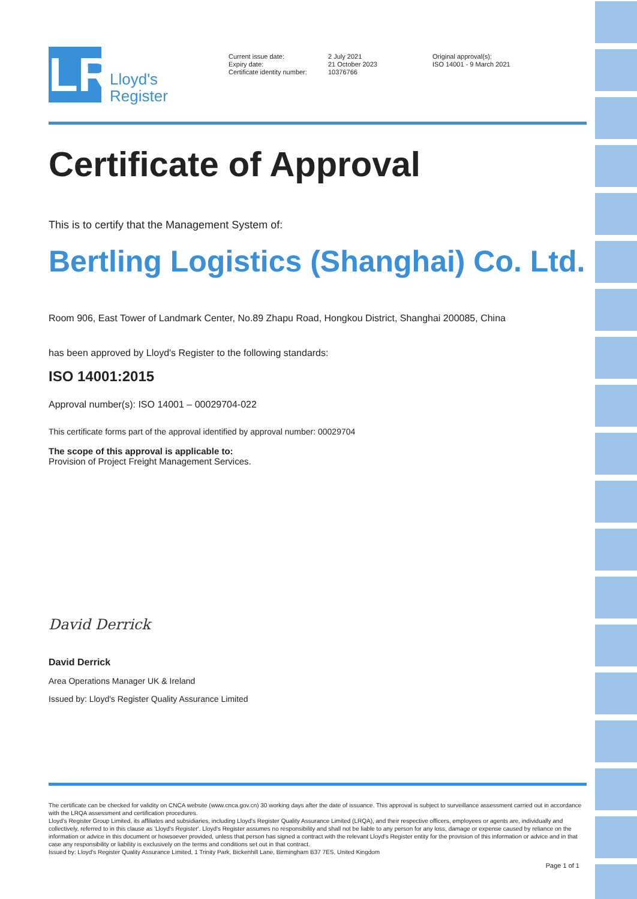LR
Lloyd's
Register
Current issue date:
Expiry date:
Certificate identity number:
2 July 2021
21 October 2023
10376766
Original approval(s):
ISO 14001 - 9 March 2021
Certificate of Approval
This is to certify that the Management System of:
Bertling Logistics (Shanghai) Co. Ltd.
Room 906, East Tower of Landmark Center, No.89 Zhapu Road, Hongkou District, Shanghai 200085, China
has been approved by Lloyd's Register to the following standards:
ISO 14001:2015
Approval number(s): ISO 14001 – 00029704-022
This certificate forms part of the approval identified by approval number: 00029704
The scope of this approval is applicable to:
Provision of Project Freight Management Services.
David Derrick
David Derrick
Area Operations Manager UK & Ireland
Issued by: Lloyd's Register Quality Assurance Limited
The certificate can be checked for validity on CNCA website (www.cnca.gov.cn) 30 working days after the date of issuance. This approval is subject to surveillance assessment carried out in accordance with the LRQA assessment and certification procedures.
Lloyd's Register Group Limited, its affiliates and subsidiaries, including Lloyd's Register Quality Assurance Limited (LRQA), and their respective officers, employees or agents are, individually and collectively, referred to in this clause as 'Lloyd's Register'. Lloyd's Register assumes no responsibility and shall not be liable to any person for any loss, damage or expense caused by reliance on the information or advice in this document or howsoever provided, unless that person has signed a contract with the relevant Lloyd's Register entity for the provision of this information or advice and in that case any responsibility or liability is exclusively on the terms and conditions set out in that contract.
Issued by: Lloyd's Register Quality Assurance Limited, 1 Trinity Park, Bickenhill Lane, Birmingham B37 7ES, United Kingdom
Page 1 of 1